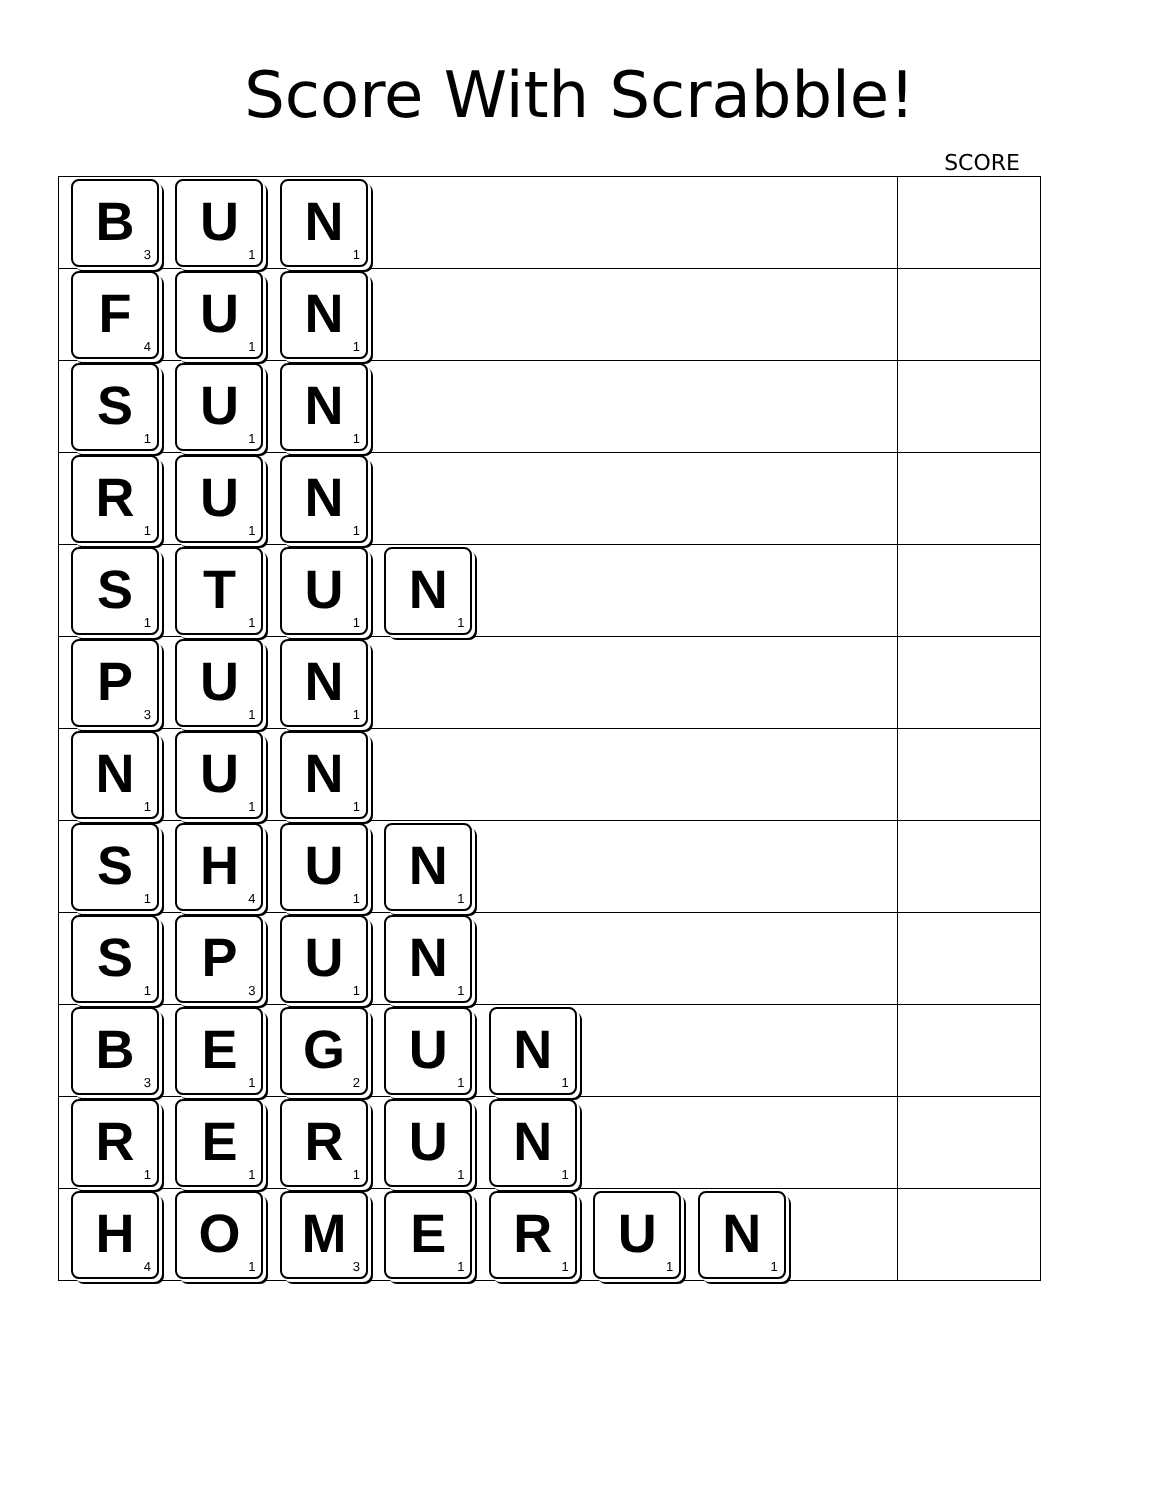Score With Scrabble!
SCORE
| B<sub>3</sub> U<sub>1</sub> N<sub>1</sub> | |
| F<sub>4</sub> U<sub>1</sub> N<sub>1</sub> | |
| S<sub>1</sub> U<sub>1</sub> N<sub>1</sub> | |
| R<sub>1</sub> U<sub>1</sub> N<sub>1</sub> | |
| S<sub>1</sub> T<sub>1</sub> U<sub>1</sub> N<sub>1</sub> | |
| P<sub>3</sub> U<sub>1</sub> N<sub>1</sub> | |
| N<sub>1</sub> U<sub>1</sub> N<sub>1</sub> | |
| S<sub>1</sub> H<sub>4</sub> U<sub>1</sub> N<sub>1</sub> | |
| S<sub>1</sub> P<sub>3</sub> U<sub>1</sub> N<sub>1</sub> | |
| B<sub>3</sub> E<sub>1</sub> G<sub>2</sub> U<sub>1</sub> N<sub>1</sub> | |
| R<sub>1</sub> E<sub>1</sub> R<sub>1</sub> U<sub>1</sub> N<sub>1</sub> | |
| H<sub>4</sub> O<sub>1</sub> M<sub>3</sub> E<sub>1</sub> R<sub>1</sub> U<sub>1</sub> N<sub>1</sub> | |